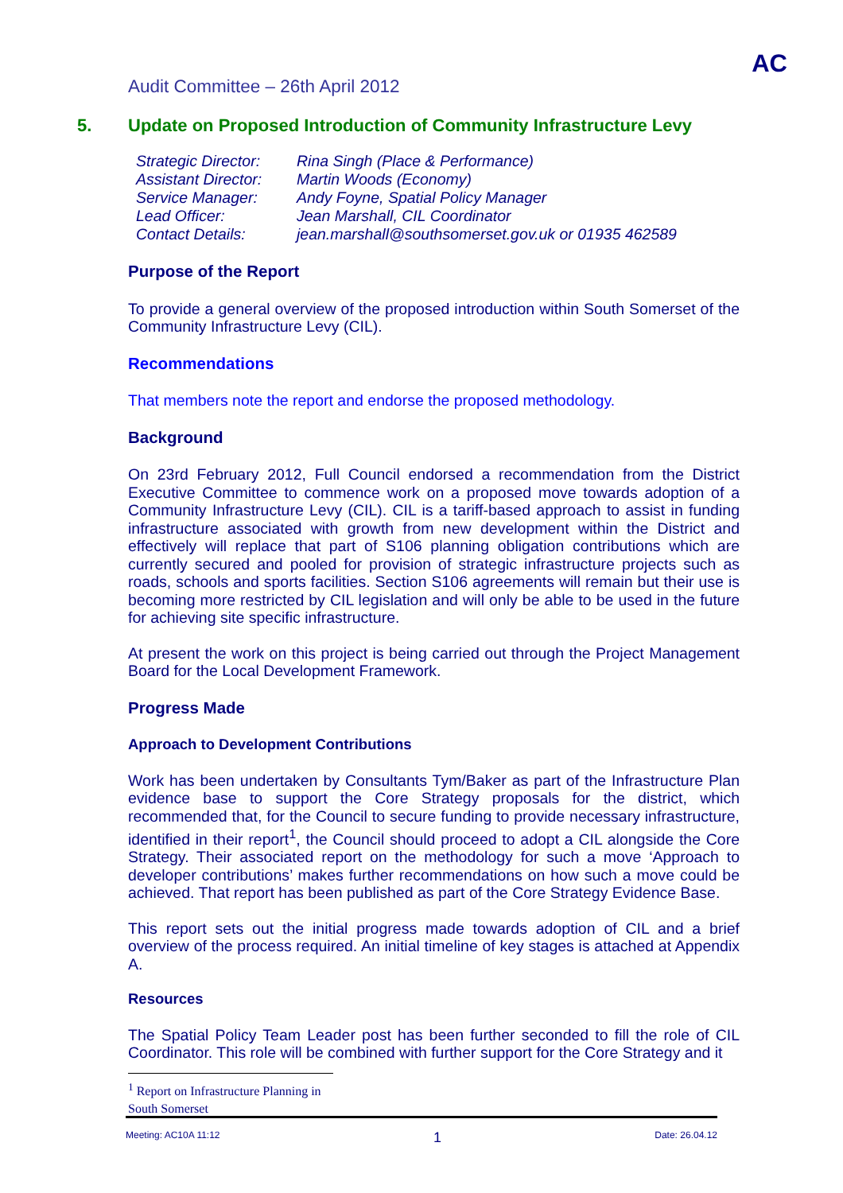AC
Audit Committee – 26th April 2012
5. Update on Proposed Introduction of Community Infrastructure Levy
| Strategic Director: | Rina Singh (Place & Performance) |
| Assistant Director: | Martin Woods (Economy) |
| Service Manager: | Andy Foyne, Spatial Policy Manager |
| Lead Officer: | Jean Marshall, CIL Coordinator |
| Contact Details: | jean.marshall@southsomerset.gov.uk or 01935 462589 |
Purpose of the Report
To provide a general overview of the proposed introduction within South Somerset of the Community Infrastructure Levy (CIL).
Recommendations
That members note the report and endorse the proposed methodology.
Background
On 23rd February 2012, Full Council endorsed a recommendation from the District Executive Committee to commence work on a proposed move towards adoption of a Community Infrastructure Levy (CIL). CIL is a tariff-based approach to assist in funding infrastructure associated with growth from new development within the District and effectively will replace that part of S106 planning obligation contributions which are currently secured and pooled for provision of strategic infrastructure projects such as roads, schools and sports facilities. Section S106 agreements will remain but their use is becoming more restricted by CIL legislation and will only be able to be used in the future for achieving site specific infrastructure.
At present the work on this project is being carried out through the Project Management Board for the Local Development Framework.
Progress Made
Approach to Development Contributions
Work has been undertaken by Consultants Tym/Baker as part of the Infrastructure Plan evidence base to support the Core Strategy proposals for the district, which recommended that, for the Council to secure funding to provide necessary infrastructure, identified in their report<sup>1</sup>, the Council should proceed to adopt a CIL alongside the Core Strategy. Their associated report on the methodology for such a move ‘Approach to developer contributions’ makes further recommendations on how such a move could be achieved. That report has been published as part of the Core Strategy Evidence Base.
This report sets out the initial progress made towards adoption of CIL and a brief overview of the process required. An initial timeline of key stages is attached at Appendix A.
Resources
The Spatial Policy Team Leader post has been further seconded to fill the role of CIL Coordinator. This role will be combined with further support for the Core Strategy and it
<sup>1</sup> Report on Infrastructure Planning in South Somerset
Meeting: AC10A 11:12 1 Date: 26.04.12